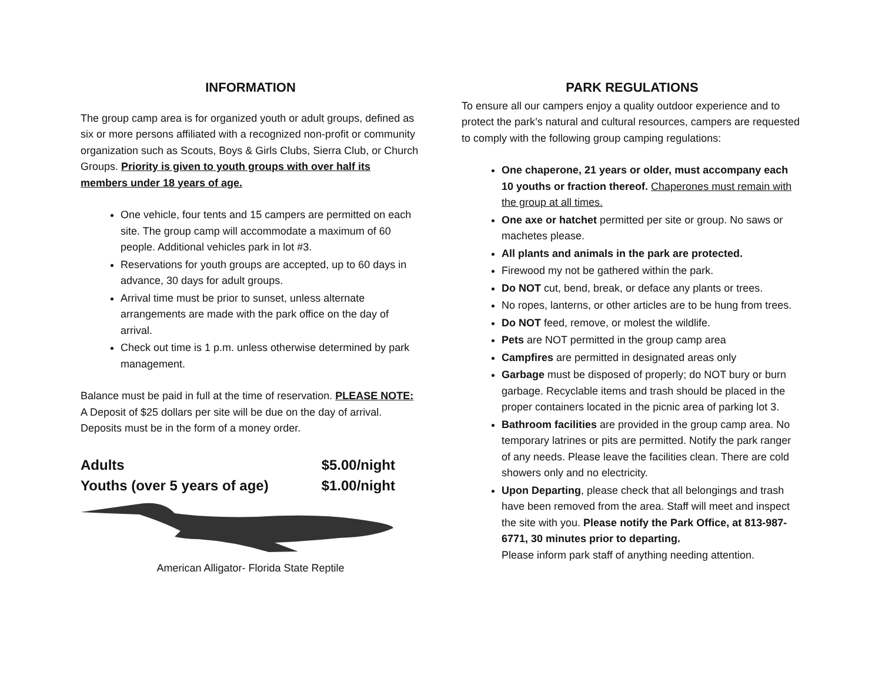INFORMATION
The group camp area is for organized youth or adult groups, defined as six or more persons affiliated with a recognized non-profit or community organization such as Scouts, Boys & Girls Clubs, Sierra Club, or Church Groups. Priority is given to youth groups with over half its members under 18 years of age.
One vehicle, four tents and 15 campers are permitted on each site. The group camp will accommodate a maximum of 60 people. Additional vehicles park in lot #3.
Reservations for youth groups are accepted, up to 60 days in advance, 30 days for adult groups.
Arrival time must be prior to sunset, unless alternate arrangements are made with the park office on the day of arrival.
Check out time is 1 p.m. unless otherwise determined by park management.
Balance must be paid in full at the time of reservation. PLEASE NOTE: A Deposit of $25 dollars per site will be due on the day of arrival. Deposits must be in the form of a money order.
Adults $5.00/night
Youths (over 5 years of age) $1.00/night
American Alligator- Florida State Reptile
PARK REGULATIONS
To ensure all our campers enjoy a quality outdoor experience and to protect the park’s natural and cultural resources, campers are requested to comply with the following group camping regulations:
One chaperone, 21 years or older, must accompany each 10 youths or fraction thereof. Chaperones must remain with the group at all times.
One axe or hatchet permitted per site or group. No saws or machetes please.
All plants and animals in the park are protected.
Firewood my not be gathered within the park.
Do NOT cut, bend, break, or deface any plants or trees.
No ropes, lanterns, or other articles are to be hung from trees.
Do NOT feed, remove, or molest the wildlife.
Pets are NOT permitted in the group camp area
Campfires are permitted in designated areas only
Garbage must be disposed of properly; do NOT bury or burn garbage. Recyclable items and trash should be placed in the proper containers located in the picnic area of parking lot 3.
Bathroom facilities are provided in the group camp area. No temporary latrines or pits are permitted. Notify the park ranger of any needs. Please leave the facilities clean. There are cold showers only and no electricity.
Upon Departing, please check that all belongings and trash have been removed from the area. Staff will meet and inspect the site with you. Please notify the Park Office, at 813-987-6771, 30 minutes prior to departing.
Please inform park staff of anything needing attention.